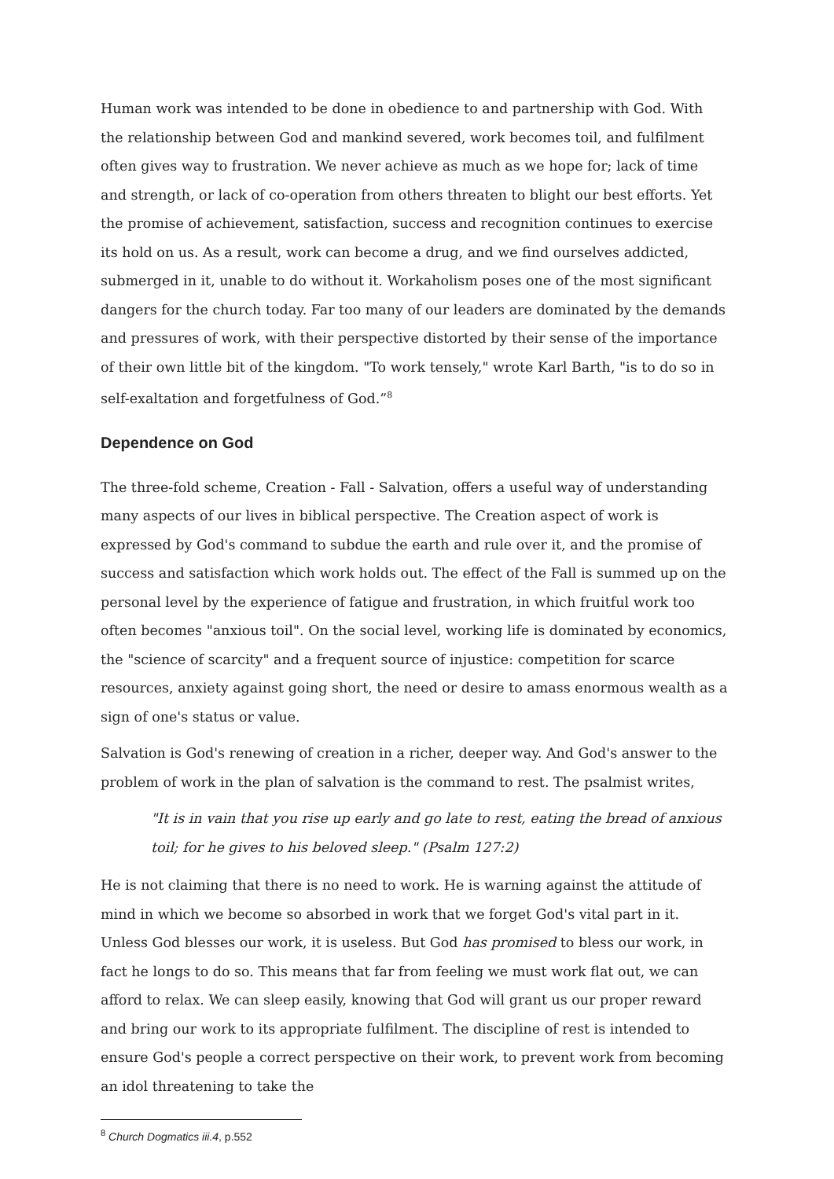Human work was intended to be done in obedience to and partnership with God. With the relationship between God and mankind severed, work becomes toil, and fulfilment often gives way to frustration. We never achieve as much as we hope for; lack of time and strength, or lack of co-operation from others threaten to blight our best efforts. Yet the promise of achievement, satisfaction, success and recognition continues to exercise its hold on us. As a result, work can become a drug, and we find ourselves addicted, submerged in it, unable to do without it. Workaholism poses one of the most significant dangers for the church today. Far too many of our leaders are dominated by the demands and pressures of work, with their perspective distorted by their sense of the importance of their own little bit of the kingdom. "To work tensely," wrote Karl Barth, "is to do so in self-exaltation and forgetfulness of God.”<sup>8</sup>
Dependence on God
The three-fold scheme, Creation - Fall - Salvation, offers a useful way of understanding many aspects of our lives in biblical perspective. The Creation aspect of work is expressed by God's command to subdue the earth and rule over it, and the promise of success and satisfaction which work holds out. The effect of the Fall is summed up on the personal level by the experience of fatigue and frustration, in which fruitful work too often becomes "anxious toil". On the social level, working life is dominated by economics, the "science of scarcity" and a frequent source of injustice: competition for scarce resources, anxiety against going short, the need or desire to amass enormous wealth as a sign of one's status or value.
Salvation is God's renewing of creation in a richer, deeper way. And God's answer to the problem of work in the plan of salvation is the command to rest. The psalmist writes,
"It is in vain that you rise up early and go late to rest, eating the bread of anxious toil; for he gives to his beloved sleep." (Psalm 127:2)
He is not claiming that there is no need to work. He is warning against the attitude of mind in which we become so absorbed in work that we forget God's vital part in it. Unless God blesses our work, it is useless. But God has promised to bless our work, in fact he longs to do so. This means that far from feeling we must work flat out, we can afford to relax. We can sleep easily, knowing that God will grant us our proper reward and bring our work to its appropriate fulfilment. The discipline of rest is intended to ensure God's people a correct perspective on their work, to prevent work from becoming an idol threatening to take the
<sup>8</sup> Church Dogmatics iii.4, p.552